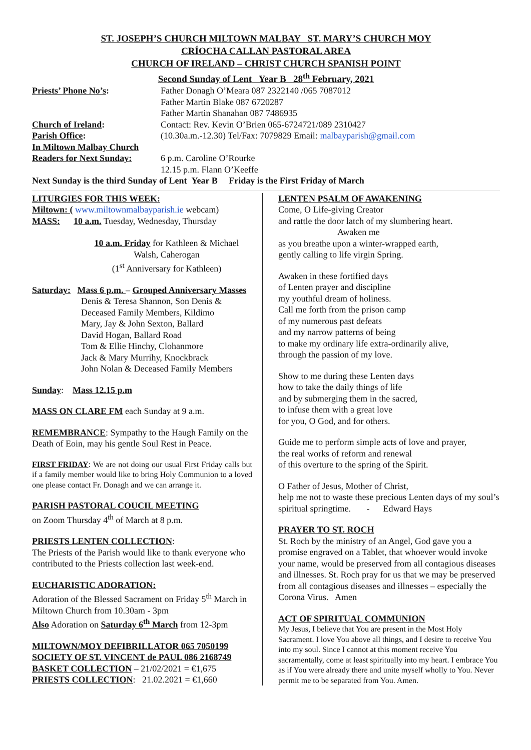ST. JOSEPH’S CHURCH MILTOWN MALBAY ST. MARY’S CHURCH MOY
CRÍOCHA CALLAN PASTORAL AREA
CHURCH OF IRELAND – CHRIST CHURCH SPANISH POINT
Second Sunday of Lent Year B 28<sup>th</sup> February, 2021
Priests’ Phone No’s: Father Donagh O’Meara 087 2322140 /065 7087012
Father Martin Blake 087 6720287
Father Martin Shanahan 087 7486935
Church of Ireland: Contact: Rev. Kevin O’Brien 065-6724721/089 2310427
Parish Office: (10.30a.m.-12.30) Tel/Fax: 7079829 Email: malbayparish@gmail.com
In Miltown Malbay Church
Readers for Next Sunday:
6 p.m. Caroline O’Rourke
12.15 p.m. Flann O’Keeffe
Next Sunday is the third Sunday of Lent Year B Friday is the First Friday of March
LITURGIES FOR THIS WEEK:
Miltown: ( www.miltownmalbayparish.ie webcam)
MASS: 10 a.m. Tuesday, Wednesday, Thursday
10 a.m. Friday for Kathleen & Michael Walsh, Caherogan
(1<sup>st</sup> Anniversary for Kathleen)
Saturday: Mass 6 p.m. – Grouped Anniversary Masses
Denis & Teresa Shannon, Son Denis & Deceased Family Members, Kildimo
Mary, Jay & John Sexton, Ballard
David Hogan, Ballard Road
Tom & Ellie Hinchy, Clohanmore
Jack & Mary Murrihy, Knockbrack
John Nolan & Deceased Family Members
Sunday: Mass 12.15 p.m
MASS ON CLARE FM each Sunday at 9 a.m.
REMEMBRANCE: Sympathy to the Haugh Family on the Death of Eoin, may his gentle Soul Rest in Peace.
FIRST FRIDAY: We are not doing our usual First Friday calls but if a family member would like to bring Holy Communion to a loved one please contact Fr. Donagh and we can arrange it.
PARISH PASTORAL COUCIL MEETING
on Zoom Thursday 4<sup>th</sup> of March at 8 p.m.
PRIESTS LENTEN COLLECTION:
The Priests of the Parish would like to thank everyone who contributed to the Priests collection last week-end.
EUCHARISTIC ADORATION:
Adoration of the Blessed Sacrament on Friday 5<sup>th</sup> March in Miltown Church from 10.30am - 3pm
Also Adoration on Saturday 6<sup>th</sup> March from 12-3pm
MILTOWN/MOY DEFIBRILLATOR 065 7050199
SOCIETY OF ST. VINCENT de PAUL 086 2168749
BASKET COLLECTION – 21/02/2021 = €1,675
PRIESTS COLLECTION: 21.02.2021 = €1,660
LENTEN PSALM OF AWAKENING
Come, O Life-giving Creator
and rattle the door latch of my slumbering heart.
Awaken me
as you breathe upon a winter-wrapped earth,
gently calling to life virgin Spring.
Awaken in these fortified days
of Lenten prayer and discipline
my youthful dream of holiness.
Call me forth from the prison camp
of my numerous past defeats
and my narrow patterns of being
to make my ordinary life extra-ordinarily alive,
through the passion of my love.
Show to me during these Lenten days
how to take the daily things of life
and by submerging them in the sacred,
to infuse them with a great love
for you, O God, and for others.
Guide me to perform simple acts of love and prayer,
the real works of reform and renewal
of this overture to the spring of the Spirit.
O Father of Jesus, Mother of Christ,
help me not to waste these precious Lenten days of my soul’s spiritual springtime. - Edward Hays
PRAYER TO ST. ROCH
St. Roch by the ministry of an Angel, God gave you a promise engraved on a Tablet, that whoever would invoke your name, would be preserved from all contagious diseases and illnesses. St. Roch pray for us that we may be preserved from all contagious diseases and illnesses – especially the Corona Virus. Amen
ACT OF SPIRITUAL COMMUNION
My Jesus, I believe that You are present in the Most Holy Sacrament. I love You above all things, and I desire to receive You into my soul. Since I cannot at this moment receive You sacramentally, come at least spiritually into my heart. I embrace You as if You were already there and unite myself wholly to You. Never permit me to be separated from You. Amen.